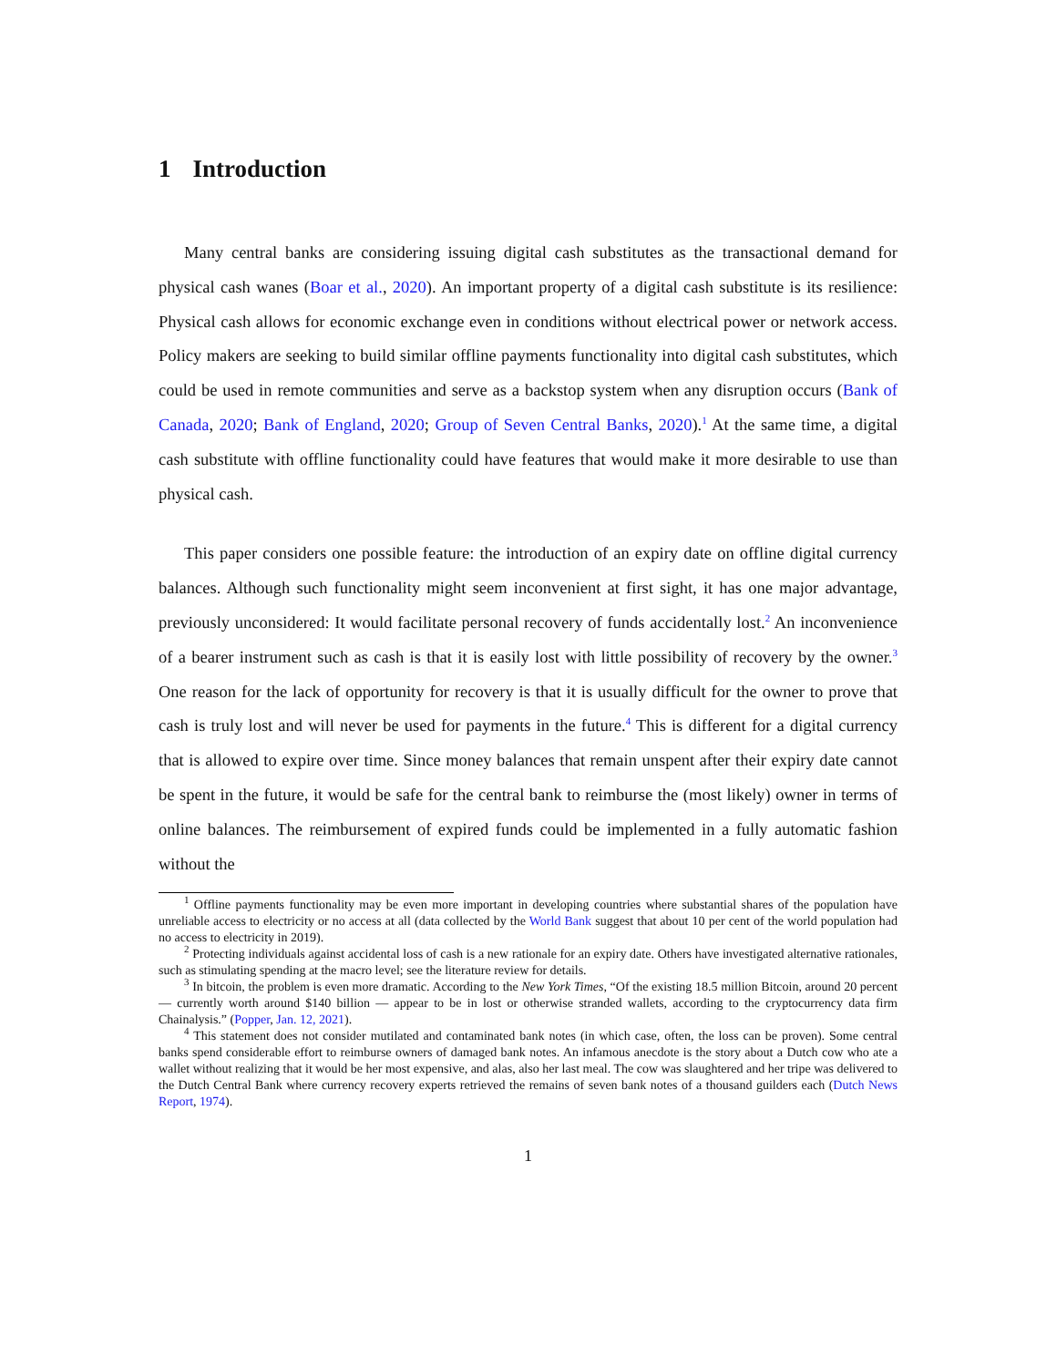1 Introduction
Many central banks are considering issuing digital cash substitutes as the transactional demand for physical cash wanes (Boar et al., 2020). An important property of a digital cash substitute is its resilience: Physical cash allows for economic exchange even in conditions without electrical power or network access. Policy makers are seeking to build similar offline payments functionality into digital cash substitutes, which could be used in remote communities and serve as a backstop system when any disruption occurs (Bank of Canada, 2020; Bank of England, 2020; Group of Seven Central Banks, 2020).<sup>1</sup> At the same time, a digital cash substitute with offline functionality could have features that would make it more desirable to use than physical cash.
This paper considers one possible feature: the introduction of an expiry date on offline digital currency balances. Although such functionality might seem inconvenient at first sight, it has one major advantage, previously unconsidered: It would facilitate personal recovery of funds accidentally lost.<sup>2</sup> An inconvenience of a bearer instrument such as cash is that it is easily lost with little possibility of recovery by the owner.<sup>3</sup> One reason for the lack of opportunity for recovery is that it is usually difficult for the owner to prove that cash is truly lost and will never be used for payments in the future.<sup>4</sup> This is different for a digital currency that is allowed to expire over time. Since money balances that remain unspent after their expiry date cannot be spent in the future, it would be safe for the central bank to reimburse the (most likely) owner in terms of online balances. The reimbursement of expired funds could be implemented in a fully automatic fashion without the
<sup>1</sup> Offline payments functionality may be even more important in developing countries where substantial shares of the population have unreliable access to electricity or no access at all (data collected by the World Bank suggest that about 10 per cent of the world population had no access to electricity in 2019).
<sup>2</sup> Protecting individuals against accidental loss of cash is a new rationale for an expiry date. Others have investigated alternative rationales, such as stimulating spending at the macro level; see the literature review for details.
<sup>3</sup> In bitcoin, the problem is even more dramatic. According to the New York Times, “Of the existing 18.5 million Bitcoin, around 20 percent — currently worth around $140 billion — appear to be in lost or otherwise stranded wallets, according to the cryptocurrency data firm Chainalysis.” (Popper, Jan. 12, 2021).
<sup>4</sup> This statement does not consider mutilated and contaminated bank notes (in which case, often, the loss can be proven). Some central banks spend considerable effort to reimburse owners of damaged bank notes. An infamous anecdote is the story about a Dutch cow who ate a wallet without realizing that it would be her most expensive, and alas, also her last meal. The cow was slaughtered and her tripe was delivered to the Dutch Central Bank where currency recovery experts retrieved the remains of seven bank notes of a thousand guilders each (Dutch News Report, 1974).
1